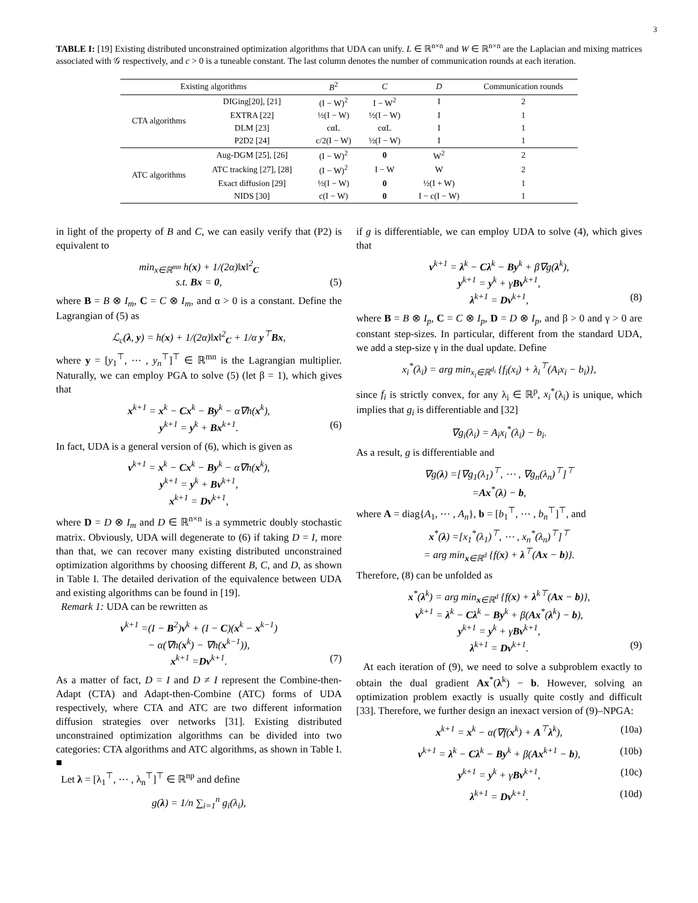3
TABLE I: [19] Existing distributed unconstrained optimization algorithms that UDA can unify. L ∈ ℝ<sup>n×n</sup> and W ∈ ℝ<sup>n×n</sup> are the Laplacian and mixing matrices associated with 𝒢 respectively, and c > 0 is a tuneable constant. The last column denotes the number of communication rounds at each iteration.
| Existing algorithms | | B<sup>2</sup> | C | D | Communication rounds |
| --- | --- | --- | --- | --- | --- |
| CTA algorithms | DIGing[20], [21] | (I − W)<sup>2</sup> | I − W<sup>2</sup> | I | 2 |
| | EXTRA [22] | ½(I − W) | ½(I − W) | I | 1 |
| | DLM [23] | cαL | cαL | I | 1 |
| | P2D2 [24] | c/2(I − W) | ½(I − W) | I | 1 |
| ATC algorithms | Aug-DGM [25], [26] | (I − W)<sup>2</sup> | 0 | W<sup>2</sup> | 2 |
| | ATC tracking [27], [28] | (I − W)<sup>2</sup> | I − W | W | 2 |
| | Exact diffusion [29] | ½(I − W) | 0 | ½(I + W) | 1 |
| | NIDS [30] | c(I − W) | 0 | I − c(I − W) | 1 |
in light of the property of B and C, we can easily verify that (P2) is equivalent to
min<sub>x∈ℝ<sup>mn</sup></sub> h(x) + 1/(2α)‖x‖<sup>2</sup><sub>C</sub>
s.t. Bx = 0, (5)
where B = B ⊗ I<sub>m</sub>, C = C ⊗ I<sub>m</sub>, and α > 0 is a constant. Define the Lagrangian of (5) as
ℒ<sub>c</sub>(λ, y) = h(x) + 1/(2α)‖x‖<sup>2</sup><sub>C</sub> + 1/α y<sup>⊤</sup>Bx,
where y = [y<sub>1</sub><sup>⊤</sup>, ⋯ , y<sub>n</sub><sup>⊤</sup>]<sup>⊤</sup> ∈ ℝ<sup>mn</sup> is the Lagrangian multiplier. Naturally, we can employ PGA to solve (5) (let β = 1), which gives that
x<sup>k+1</sup> = x<sup>k</sup> − Cx<sup>k</sup> − By<sup>k</sup> − α∇h(x<sup>k</sup>),
y<sup>k+1</sup> = y<sup>k</sup> + Bx<sup>k+1</sup>. (6)
In fact, UDA is a general version of (6), which is given as
v<sup>k+1</sup> = x<sup>k</sup> − Cx<sup>k</sup> − By<sup>k</sup> − α∇h(x<sup>k</sup>),
y<sup>k+1</sup> = y<sup>k</sup> + Bv<sup>k+1</sup>,
x<sup>k+1</sup> = Dv<sup>k+1</sup>,
where D = D ⊗ I<sub>m</sub> and D ∈ ℝ<sup>n×n</sup> is a symmetric doubly stochastic matrix. Obviously, UDA will degenerate to (6) if taking D = I, more than that, we can recover many existing distributed unconstrained optimization algorithms by choosing different B, C, and D, as shown in Table I. The detailed derivation of the equivalence between UDA and existing algorithms can be found in [19].
Remark 1: UDA can be rewritten as
v<sup>k+1</sup> =(I − B<sup>2</sup>)v<sup>k</sup> + (I − C)(x<sup>k</sup> − x<sup>k−1</sup>)
− α(∇h(x<sup>k</sup>) − ∇h(x<sup>k−1</sup>)),
x<sup>k+1</sup> =Dv<sup>k+1</sup>. (7)
As a matter of fact, D = I and D ≠ I represent the Combine-then-Adapt (CTA) and Adapt-then-Combine (ATC) forms of UDA respectively, where CTA and ATC are two different information diffusion strategies over networks [31]. Existing distributed unconstrained optimization algorithms can be divided into two categories: CTA algorithms and ATC algorithms, as shown in Table I. ■
Let λ = [λ<sub>1</sub><sup>⊤</sup>, ⋯ , λ<sub>n</sub><sup>⊤</sup>]<sup>⊤</sup> ∈ ℝ<sup>np</sup> and define
g(λ) = 1/n ∑<sub>i=1</sub><sup>n</sup> g<sub>i</sub>(λ<sub>i</sub>),
if g is differentiable, we can employ UDA to solve (4), which gives that
v<sup>k+1</sup> = λ<sup>k</sup> − Cλ<sup>k</sup> − By<sup>k</sup> + β∇g(λ<sup>k</sup>),
y<sup>k+1</sup> = y<sup>k</sup> + γBv<sup>k+1</sup>,
λ<sup>k+1</sup> = Dv<sup>k+1</sup>, (8)
where B = B ⊗ I<sub>p</sub>, C = C ⊗ I<sub>p</sub>, D = D ⊗ I<sub>p</sub>, and β > 0 and γ > 0 are constant step-sizes. In particular, different from the standard UDA, we add a step-size γ in the dual update. Define
x<sub>i</sub><sup>*</sup>(λ<sub>i</sub>) = arg min<sub>x<sub>i</sub>∈ℝ<sup>d<sub>i</sub></sup></sub> {f<sub>i</sub>(x<sub>i</sub>) + λ<sub>i</sub><sup>⊤</sup>(A<sub>i</sub>x<sub>i</sub> − b<sub>i</sub>)},
since f<sub>i</sub> is strictly convex, for any λ<sub>i</sub> ∈ ℝ<sup>p</sup>, x<sub>i</sub><sup>*</sup>(λ<sub>i</sub>) is unique, which implies that g<sub>i</sub> is differentiable and [32]
∇g<sub>i</sub>(λ<sub>i</sub>) = A<sub>i</sub>x<sub>i</sub><sup>*</sup>(λ<sub>i</sub>) − b<sub>i</sub>.
As a result, g is differentiable and
∇g(λ) =[∇g<sub>1</sub>(λ<sub>1</sub>)<sup>⊤</sup>, ⋯ , ∇g<sub>n</sub>(λ<sub>n</sub>)<sup>⊤</sup>]<sup>⊤</sup>
=Ax<sup>*</sup>(λ) − b,
where A = diag{A<sub>1</sub>, ⋯ , A<sub>n</sub>}, b = [b<sub>1</sub><sup>⊤</sup>, ⋯ , b<sub>n</sub><sup>⊤</sup>]<sup>⊤</sup>, and
x<sup>*</sup>(λ) =[x<sub>1</sub><sup>*</sup>(λ<sub>1</sub>)<sup>⊤</sup>, ⋯ , x<sub>n</sub><sup>*</sup>(λ<sub>n</sub>)<sup>⊤</sup>]<sup>⊤</sup>
= arg min<sub>x∈ℝ<sup>d</sup></sub> {f(x) + λ<sup>⊤</sup>(Ax − b)}.
Therefore, (8) can be unfolded as
x<sup>*</sup>(λ<sup>k</sup>) = arg min<sub>x∈ℝ<sup>d</sup></sub> {f(x) + λ<sup>k⊤</sup>(Ax − b)},
v<sup>k+1</sup> = λ<sup>k</sup> − Cλ<sup>k</sup> − By<sup>k</sup> + β(Ax<sup>*</sup>(λ<sup>k</sup>) − b),
y<sup>k+1</sup> = y<sup>k</sup> + γBv<sup>k+1</sup>,
λ<sup>k+1</sup> = Dv<sup>k+1</sup>. (9)
At each iteration of (9), we need to solve a subproblem exactly to obtain the dual gradient Ax<sup>*</sup>(λ<sup>k</sup>) − b. However, solving an optimization problem exactly is usually quite costly and difficult [33]. Therefore, we further design an inexact version of (9)–NPGA:
x<sup>k+1</sup> = x<sup>k</sup> − α(∇f(x<sup>k</sup>) + A<sup>⊤</sup>λ<sup>k</sup>), (10a)
v<sup>k+1</sup> = λ<sup>k</sup> − Cλ<sup>k</sup> − By<sup>k</sup> + β(Ax<sup>k+1</sup> − b), (10b)
y<sup>k+1</sup> = y<sup>k</sup> + γBv<sup>k+1</sup>, (10c)
λ<sup>k+1</sup> = Dv<sup>k+1</sup>. (10d)